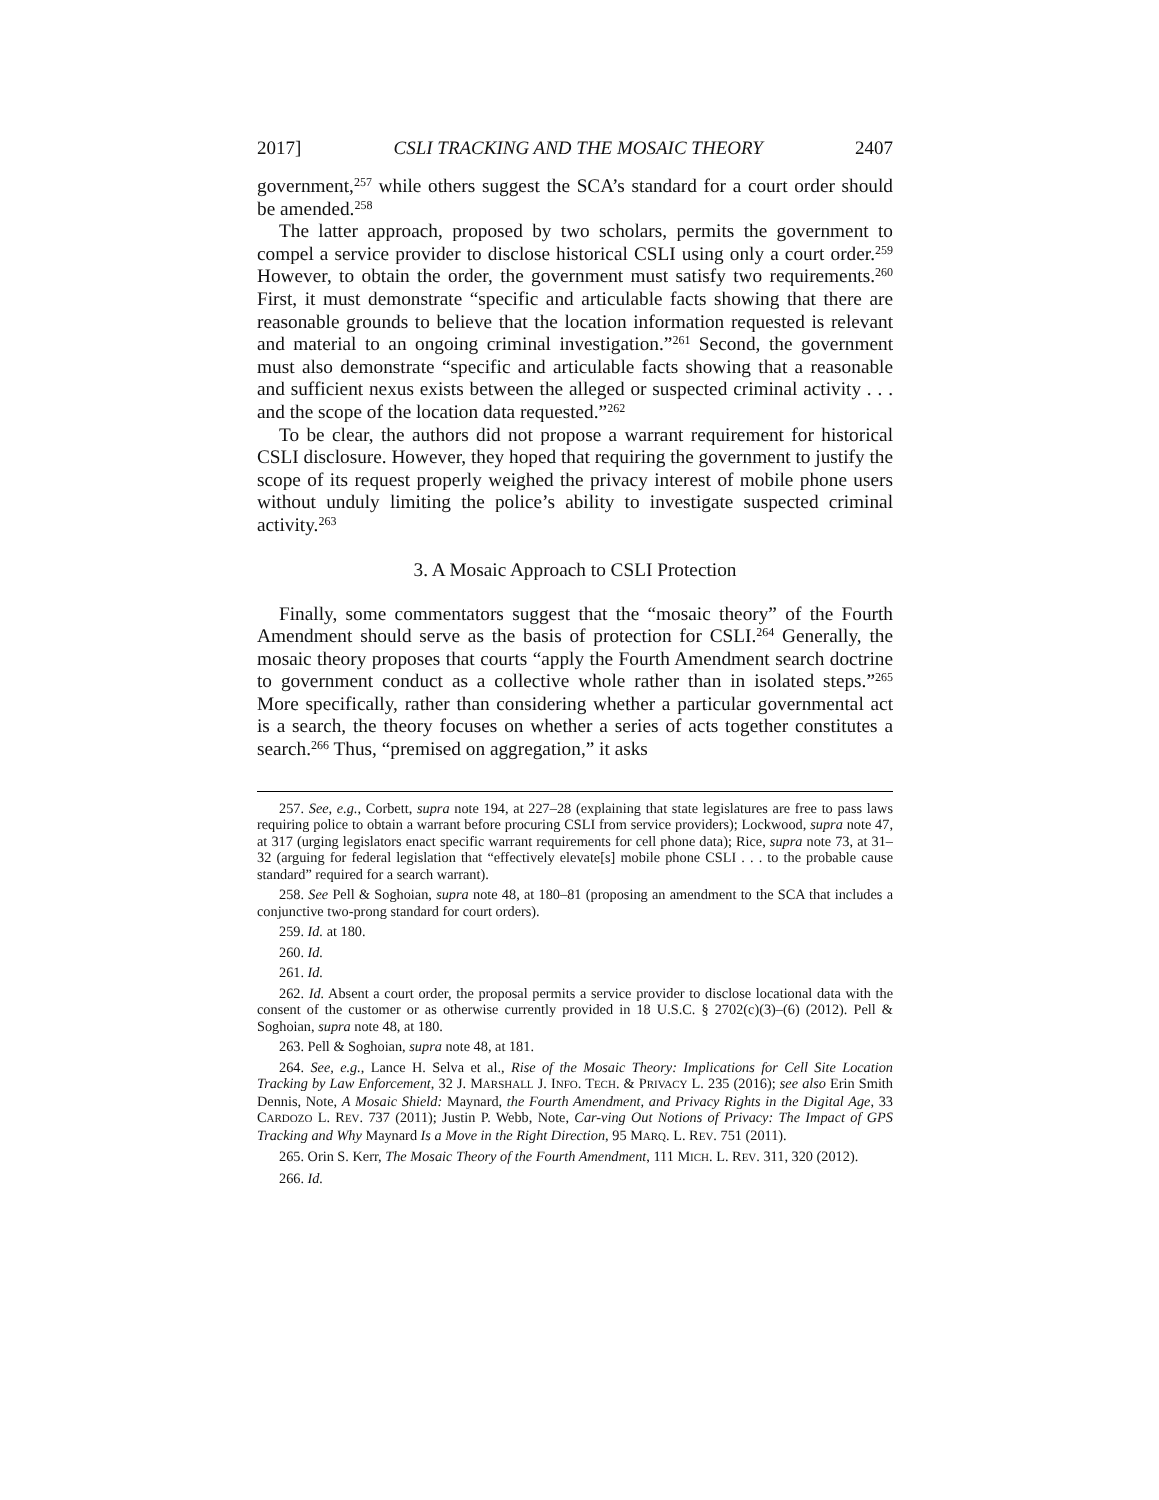2017] CSLI TRACKING AND THE MOSAIC THEORY 2407
government,<sup>257</sup> while others suggest the SCA’s standard for a court order should be amended.<sup>258</sup>
The latter approach, proposed by two scholars, permits the government to compel a service provider to disclose historical CSLI using only a court order.<sup>259</sup> However, to obtain the order, the government must satisfy two requirements.<sup>260</sup> First, it must demonstrate “specific and articulable facts showing that there are reasonable grounds to believe that the location information requested is relevant and material to an ongoing criminal investigation.”<sup>261</sup> Second, the government must also demonstrate “specific and articulable facts showing that a reasonable and sufficient nexus exists between the alleged or suspected criminal activity . . . and the scope of the location data requested.”<sup>262</sup>
To be clear, the authors did not propose a warrant requirement for historical CSLI disclosure. However, they hoped that requiring the government to justify the scope of its request properly weighed the privacy interest of mobile phone users without unduly limiting the police’s ability to investigate suspected criminal activity.<sup>263</sup>
3. A Mosaic Approach to CSLI Protection
Finally, some commentators suggest that the “mosaic theory” of the Fourth Amendment should serve as the basis of protection for CSLI.<sup>264</sup> Generally, the mosaic theory proposes that courts “apply the Fourth Amendment search doctrine to government conduct as a collective whole rather than in isolated steps.”<sup>265</sup> More specifically, rather than considering whether a particular governmental act is a search, the theory focuses on whether a series of acts together constitutes a search.<sup>266</sup> Thus, “premised on aggregation,” it asks
257. See, e.g., Corbett, supra note 194, at 227–28 (explaining that state legislatures are free to pass laws requiring police to obtain a warrant before procuring CSLI from service providers); Lockwood, supra note 47, at 317 (urging legislators enact specific warrant requirements for cell phone data); Rice, supra note 73, at 31–32 (arguing for federal legislation that “effectively elevate[s] mobile phone CSLI . . . to the probable cause standard” required for a search warrant).
258. See Pell & Soghoian, supra note 48, at 180–81 (proposing an amendment to the SCA that includes a conjunctive two-prong standard for court orders).
259. Id. at 180.
260. Id.
261. Id.
262. Id. Absent a court order, the proposal permits a service provider to disclose locational data with the consent of the customer or as otherwise currently provided in 18 U.S.C. § 2702(c)(3)–(6) (2012). Pell & Soghoian, supra note 48, at 180.
263. Pell & Soghoian, supra note 48, at 181.
264. See, e.g., Lance H. Selva et al., Rise of the Mosaic Theory: Implications for Cell Site Location Tracking by Law Enforcement, 32 J. MARSHALL J. INFO. TECH. & PRIVACY L. 235 (2016); see also Erin Smith Dennis, Note, A Mosaic Shield: Maynard, the Fourth Amendment, and Privacy Rights in the Digital Age, 33 CARDOZO L. REV. 737 (2011); Justin P. Webb, Note, Car-ving Out Notions of Privacy: The Impact of GPS Tracking and Why Maynard Is a Move in the Right Direction, 95 MARQ. L. REV. 751 (2011).
265. Orin S. Kerr, The Mosaic Theory of the Fourth Amendment, 111 MICH. L. REV. 311, 320 (2012).
266. Id.